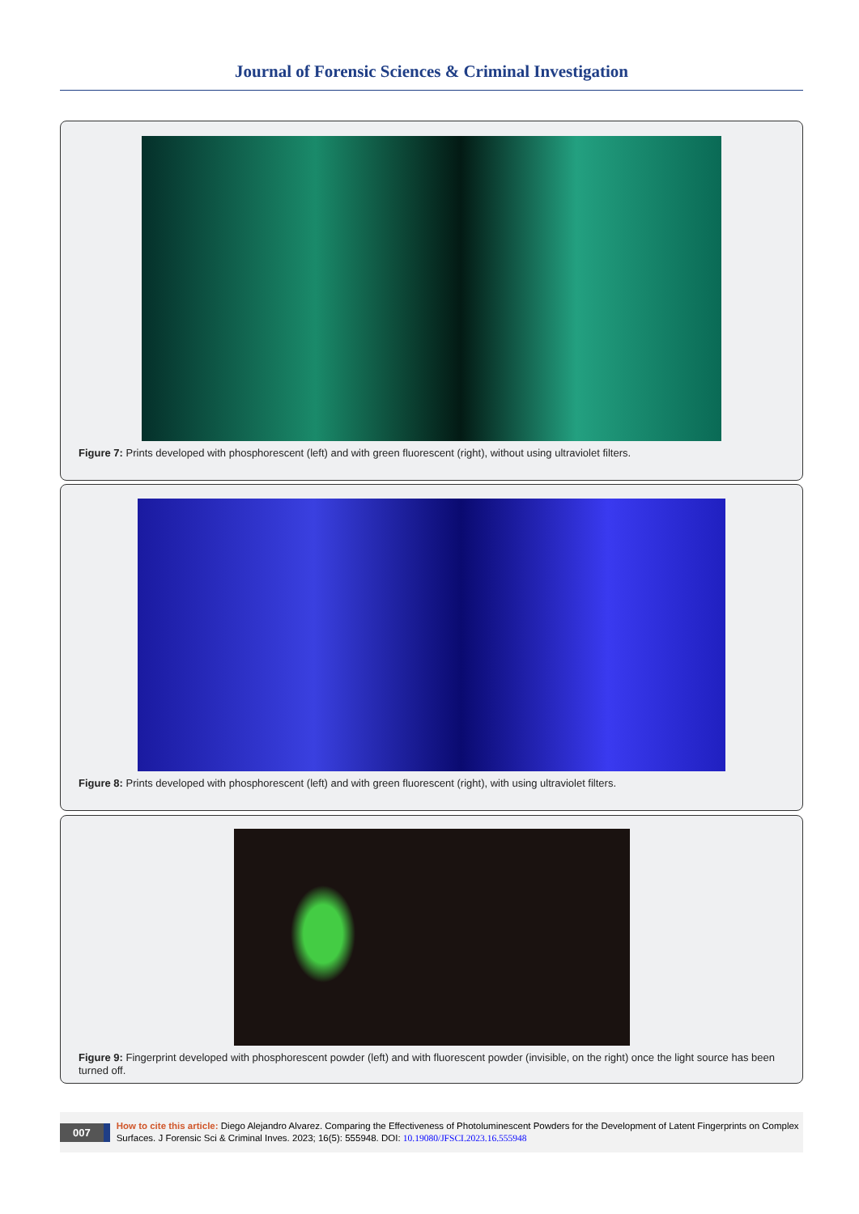Journal of Forensic Sciences & Criminal Investigation
Figure 7: Prints developed with phosphorescent (left) and with green fluorescent (right), without using ultraviolet filters.
Figure 8: Prints developed with phosphorescent (left) and with green fluorescent (right), with using ultraviolet filters.
Figure 9: Fingerprint developed with phosphorescent powder (left) and with fluorescent powder (invisible, on the right) once the light source has been turned off.
007
How to cite this article: Diego Alejandro Alvarez. Comparing the Effectiveness of Photoluminescent Powders for the Development of Latent Fingerprints on Complex Surfaces. J Forensic Sci & Criminal Inves. 2023; 16(5): 555948. DOI: 10.19080/JFSCI.2023.16.555948